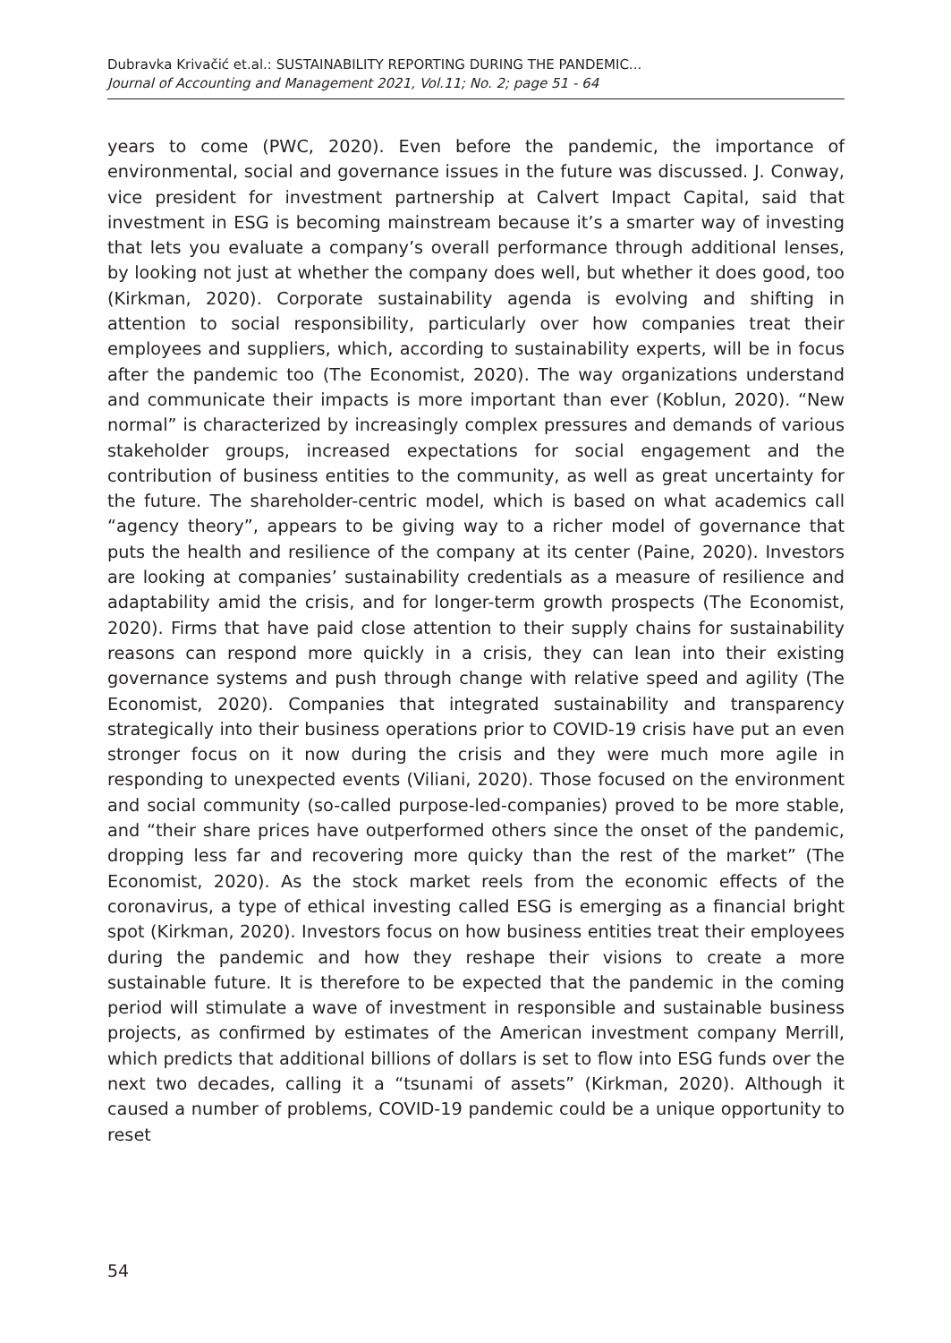Dubravka Krivačić et.al.: SUSTAINABILITY REPORTING DURING THE PANDEMIC...
Journal of Accounting and Management 2021, Vol.11; No. 2; page 51 - 64
years to come (PWC, 2020). Even before the pandemic, the importance of environmental, social and governance issues in the future was discussed. J. Conway, vice president for investment partnership at Calvert Impact Capital, said that investment in ESG is becoming mainstream because it’s a smarter way of investing that lets you evaluate a company’s overall performance through additional lenses, by looking not just at whether the company does well, but whether it does good, too (Kirkman, 2020). Corporate sustainability agenda is evolving and shifting in attention to social responsibility, particularly over how companies treat their employees and suppliers, which, according to sustainability experts, will be in focus after the pandemic too (The Economist, 2020). The way organizations understand and communicate their impacts is more important than ever (Koblun, 2020). “New normal” is characterized by increasingly complex pressures and demands of various stakeholder groups, increased expectations for social engagement and the contribution of business entities to the community, as well as great uncertainty for the future. The shareholder-centric model, which is based on what academics call “agency theory”, appears to be giving way to a richer model of governance that puts the health and resilience of the company at its center (Paine, 2020). Investors are looking at companies’ sustainability credentials as a measure of resilience and adaptability amid the crisis, and for longer-term growth prospects (The Economist, 2020). Firms that have paid close attention to their supply chains for sustainability reasons can respond more quickly in a crisis, they can lean into their existing governance systems and push through change with relative speed and agility (The Economist, 2020). Companies that integrated sustainability and transparency strategically into their business operations prior to COVID-19 crisis have put an even stronger focus on it now during the crisis and they were much more agile in responding to unexpected events (Viliani, 2020). Those focused on the environment and social community (so-called purpose-led-companies) proved to be more stable, and “their share prices have outperformed others since the onset of the pandemic, dropping less far and recovering more quicky than the rest of the market” (The Economist, 2020). As the stock market reels from the economic effects of the coronavirus, a type of ethical investing called ESG is emerging as a financial bright spot (Kirkman, 2020). Investors focus on how business entities treat their employees during the pandemic and how they reshape their visions to create a more sustainable future. It is therefore to be expected that the pandemic in the coming period will stimulate a wave of investment in responsible and sustainable business projects, as confirmed by estimates of the American investment company Merrill, which predicts that additional billions of dollars is set to flow into ESG funds over the next two decades, calling it a “tsunami of assets” (Kirkman, 2020). Although it caused a number of problems, COVID-19 pandemic could be a unique opportunity to reset
54